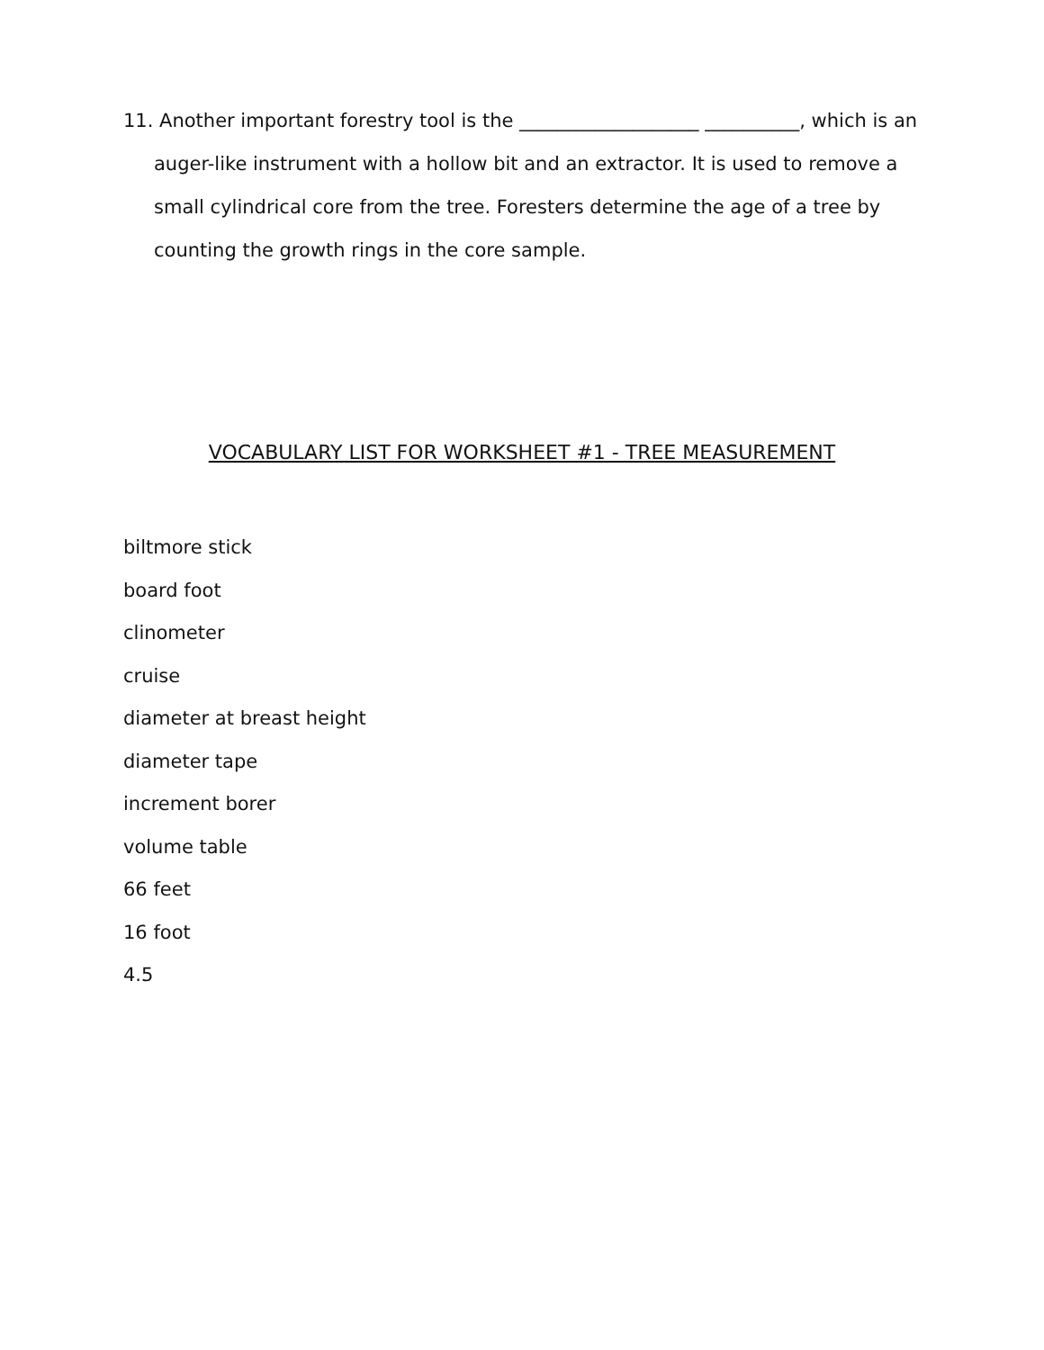11. Another important forestry tool is the ___________________ __________, which is an auger-like instrument with a hollow bit and an extractor. It is used to remove a small cylindrical core from the tree. Foresters determine the age of a tree by counting the growth rings in the core sample.
VOCABULARY LIST FOR WORKSHEET #1 - TREE MEASUREMENT
biltmore stick
board foot
clinometer
cruise
diameter at breast height
diameter tape
increment borer
volume table
66 feet
16 foot
4.5